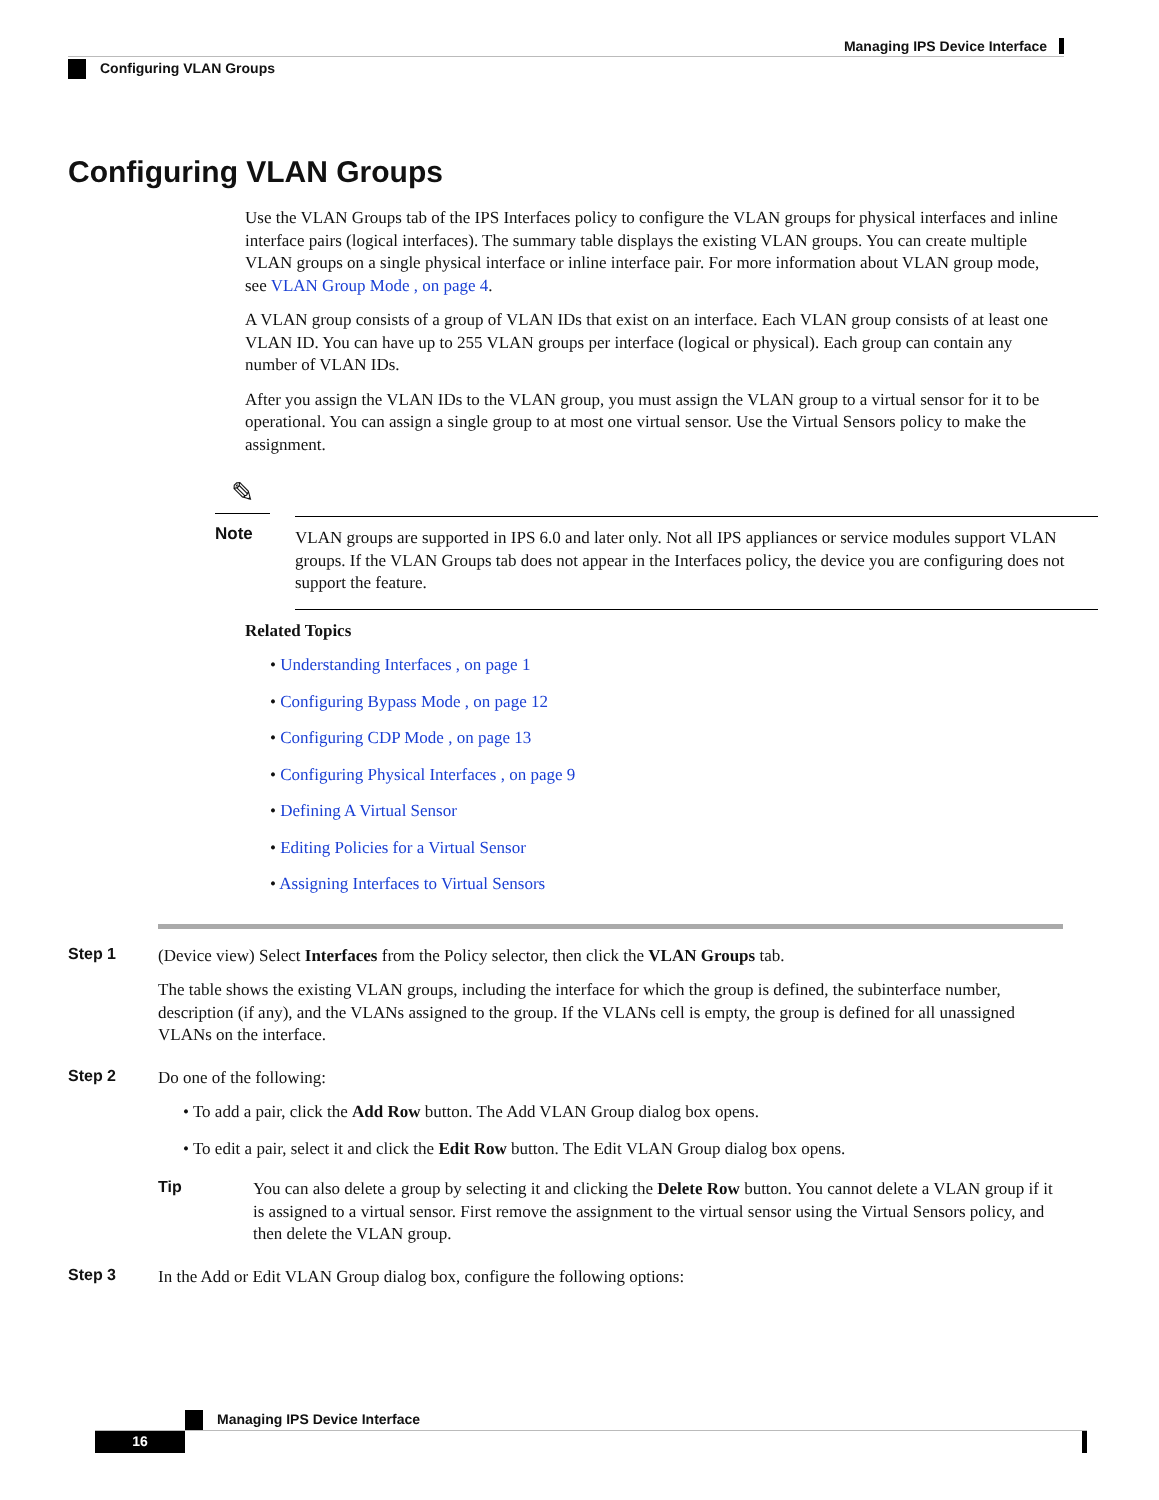Managing IPS Device Interface
Configuring VLAN Groups
Configuring VLAN Groups
Use the VLAN Groups tab of the IPS Interfaces policy to configure the VLAN groups for physical interfaces and inline interface pairs (logical interfaces). The summary table displays the existing VLAN groups. You can create multiple VLAN groups on a single physical interface or inline interface pair. For more information about VLAN group mode, see VLAN Group Mode , on page 4.
A VLAN group consists of a group of VLAN IDs that exist on an interface. Each VLAN group consists of at least one VLAN ID. You can have up to 255 VLAN groups per interface (logical or physical). Each group can contain any number of VLAN IDs.
After you assign the VLAN IDs to the VLAN group, you must assign the VLAN group to a virtual sensor for it to be operational. You can assign a single group to at most one virtual sensor. Use the Virtual Sensors policy to make the assignment.
✎
Note
VLAN groups are supported in IPS 6.0 and later only. Not all IPS appliances or service modules support VLAN groups. If the VLAN Groups tab does not appear in the Interfaces policy, the device you are configuring does not support the feature.
Related Topics
• Understanding Interfaces , on page 1
• Configuring Bypass Mode , on page 12
• Configuring CDP Mode , on page 13
• Configuring Physical Interfaces , on page 9
• Defining A Virtual Sensor
• Editing Policies for a Virtual Sensor
• Assigning Interfaces to Virtual Sensors
Step 1
(Device view) Select Interfaces from the Policy selector, then click the VLAN Groups tab.
The table shows the existing VLAN groups, including the interface for which the group is defined, the subinterface number, description (if any), and the VLANs assigned to the group. If the VLANs cell is empty, the group is defined for all unassigned VLANs on the interface.
Step 2
Do one of the following:
• To add a pair, click the Add Row button. The Add VLAN Group dialog box opens.
• To edit a pair, select it and click the Edit Row button. The Edit VLAN Group dialog box opens.
Tip
You can also delete a group by selecting it and clicking the Delete Row button. You cannot delete a VLAN group if it is assigned to a virtual sensor. First remove the assignment to the virtual sensor using the Virtual Sensors policy, and then delete the VLAN group.
Step 3
In the Add or Edit VLAN Group dialog box, configure the following options:
Managing IPS Device Interface
16